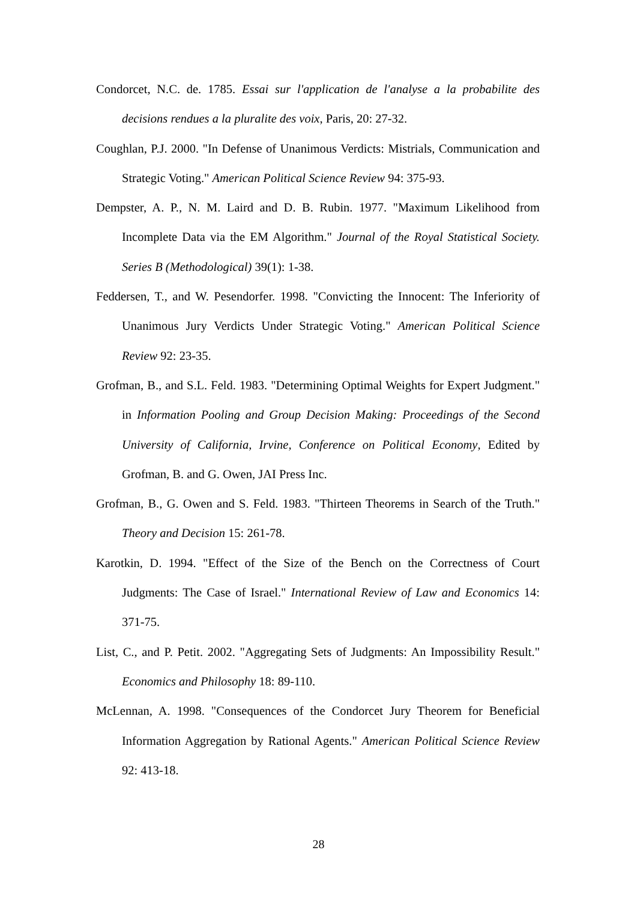Condorcet, N.C. de. 1785. Essai sur l'application de l'analyse a la probabilite des decisions rendues a la pluralite des voix, Paris, 20: 27-32.
Coughlan, P.J. 2000. "In Defense of Unanimous Verdicts: Mistrials, Communication and Strategic Voting." American Political Science Review 94: 375-93.
Dempster, A. P., N. M. Laird and D. B. Rubin. 1977. "Maximum Likelihood from Incomplete Data via the EM Algorithm." Journal of the Royal Statistical Society. Series B (Methodological) 39(1): 1-38.
Feddersen, T., and W. Pesendorfer. 1998. "Convicting the Innocent: The Inferiority of Unanimous Jury Verdicts Under Strategic Voting." American Political Science Review 92: 23-35.
Grofman, B., and S.L. Feld. 1983. "Determining Optimal Weights for Expert Judgment." in Information Pooling and Group Decision Making: Proceedings of the Second University of California, Irvine, Conference on Political Economy, Edited by Grofman, B. and G. Owen, JAI Press Inc.
Grofman, B., G. Owen and S. Feld. 1983. "Thirteen Theorems in Search of the Truth." Theory and Decision 15: 261-78.
Karotkin, D. 1994. "Effect of the Size of the Bench on the Correctness of Court Judgments: The Case of Israel." International Review of Law and Economics 14: 371-75.
List, C., and P. Petit. 2002. "Aggregating Sets of Judgments: An Impossibility Result." Economics and Philosophy 18: 89-110.
McLennan, A. 1998. "Consequences of the Condorcet Jury Theorem for Beneficial Information Aggregation by Rational Agents." American Political Science Review 92: 413-18.
28